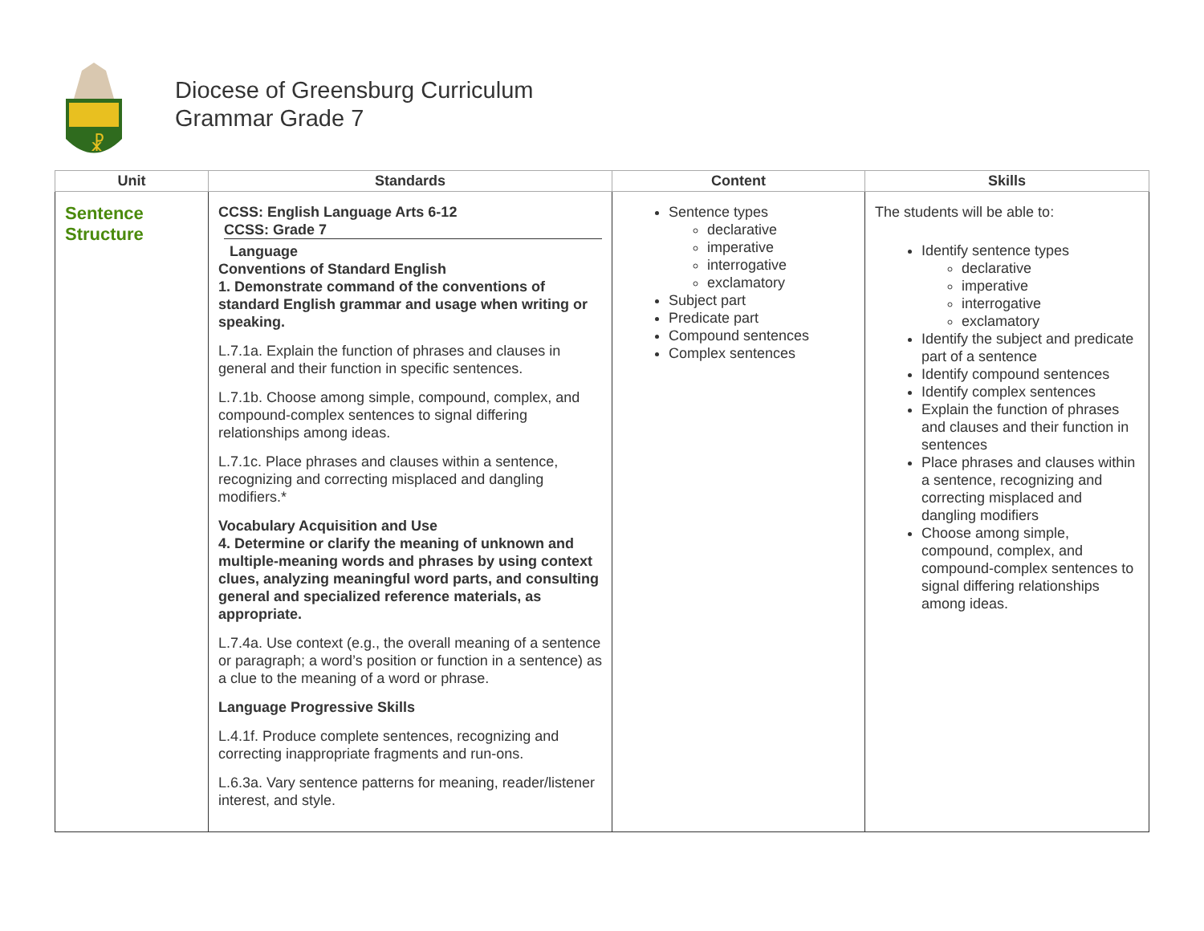☧
Diocese of Greensburg Curriculum
Grammar Grade 7
| Unit | Standards | Content | Skills |
| --- | --- | --- | --- |
| Sentence Structure | CCSS: English Language Arts 6-12 CCSS: Grade 7 Language Conventions of Standard English 1. Demonstrate command of the conventions of standard English grammar and usage when writing or speaking. L.7.1a. Explain the function of phrases and clauses in general and their function in specific sentences. L.7.1b. Choose among simple, compound, complex, and compound-complex sentences to signal differing relationships among ideas. L.7.1c. Place phrases and clauses within a sentence, recognizing and correcting misplaced and dangling modifiers.* Vocabulary Acquisition and Use 4. Determine or clarify the meaning of unknown and multiple-meaning words and phrases by using context clues, analyzing meaningful word parts, and consulting general and specialized reference materials, as appropriate. L.7.4a. Use context (e.g., the overall meaning of a sentence or paragraph; a word’s position or function in a sentence) as a clue to the meaning of a word or phrase. Language Progressive Skills L.4.1f. Produce complete sentences, recognizing and correcting inappropriate fragments and run-ons. L.6.3a. Vary sentence patterns for meaning, reader/listener interest, and style. | Sentence types declarative imperative interrogative exclamatory Subject part Predicate part Compound sentences Complex sentences | The students will be able to: Identify sentence types declarative imperative interrogative exclamatory Identify the subject and predicate part of a sentence Identify compound sentences Identify complex sentences Explain the function of phrases and clauses and their function in sentences Place phrases and clauses within a sentence, recognizing and correcting misplaced and dangling modifiers Choose among simple, compound, complex, and compound-complex sentences to signal differing relationships among ideas. |